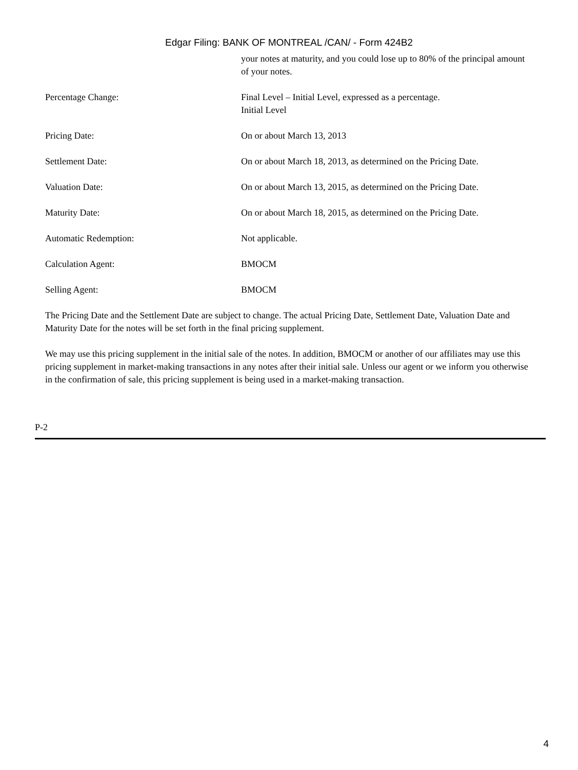Edgar Filing: BANK OF MONTREAL /CAN/ - Form 424B2
| | your notes at maturity, and you could lose up to 80% of the principal amount of your notes. |
| Percentage Change: | Final Level – Initial Level, expressed as a percentage. Initial Level |
| Pricing Date: | On or about March 13, 2013 |
| Settlement Date: | On or about March 18, 2013, as determined on the Pricing Date. |
| Valuation Date: | On or about March 13, 2015, as determined on the Pricing Date. |
| Maturity Date: | On or about March 18, 2015, as determined on the Pricing Date. |
| Automatic Redemption: | Not applicable. |
| Calculation Agent: | BMOCM |
| Selling Agent: | BMOCM |
The Pricing Date and the Settlement Date are subject to change. The actual Pricing Date, Settlement Date, Valuation Date and Maturity Date for the notes will be set forth in the final pricing supplement.
We may use this pricing supplement in the initial sale of the notes. In addition, BMOCM or another of our affiliates may use this pricing supplement in market-making transactions in any notes after their initial sale. Unless our agent or we inform you otherwise in the confirmation of sale, this pricing supplement is being used in a market-making transaction.
P-2
4